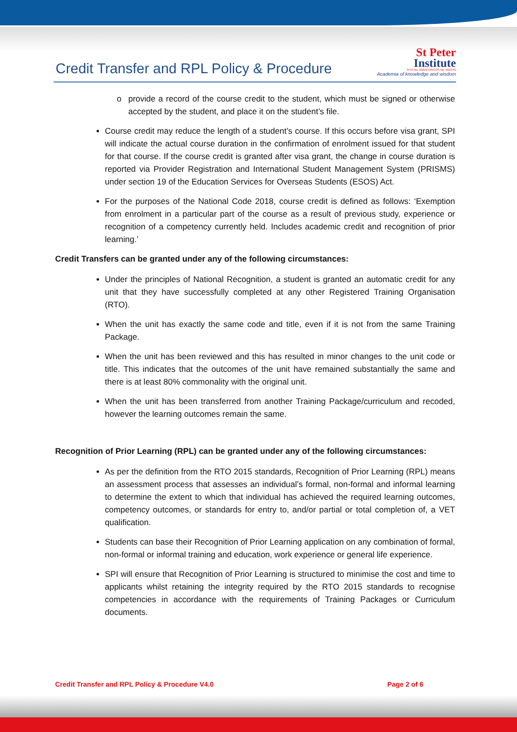Credit Transfer and RPL Policy & Procedure
St Peter
Institute
RTO No: 22218 CRICOS No: 03167G
Academia of knowledge and wisdom
provide a record of the course credit to the student, which must be signed or otherwise accepted by the student, and place it on the student’s file.
Course credit may reduce the length of a student’s course. If this occurs before visa grant, SPI will indicate the actual course duration in the confirmation of enrolment issued for that student for that course. If the course credit is granted after visa grant, the change in course duration is reported via Provider Registration and International Student Management System (PRISMS) under section 19 of the Education Services for Overseas Students (ESOS) Act.
For the purposes of the National Code 2018, course credit is defined as follows: ‘Exemption from enrolment in a particular part of the course as a result of previous study, experience or recognition of a competency currently held. Includes academic credit and recognition of prior learning.’
Credit Transfers can be granted under any of the following circumstances:
Under the principles of National Recognition, a student is granted an automatic credit for any unit that they have successfully completed at any other Registered Training Organisation (RTO).
When the unit has exactly the same code and title, even if it is not from the same Training Package.
When the unit has been reviewed and this has resulted in minor changes to the unit code or title. This indicates that the outcomes of the unit have remained substantially the same and there is at least 80% commonality with the original unit.
When the unit has been transferred from another Training Package/curriculum and recoded, however the learning outcomes remain the same.
Recognition of Prior Learning (RPL) can be granted under any of the following circumstances:
As per the definition from the RTO 2015 standards, Recognition of Prior Learning (RPL) means an assessment process that assesses an individual’s formal, non-formal and informal learning to determine the extent to which that individual has achieved the required learning outcomes, competency outcomes, or standards for entry to, and/or partial or total completion of, a VET qualification.
Students can base their Recognition of Prior Learning application on any combination of formal, non-formal or informal training and education, work experience or general life experience.
SPI will ensure that Recognition of Prior Learning is structured to minimise the cost and time to applicants whilst retaining the integrity required by the RTO 2015 standards to recognise competencies in accordance with the requirements of Training Packages or Curriculum documents.
Credit Transfer and RPL Policy & Procedure V4.0 Page 2 of 6